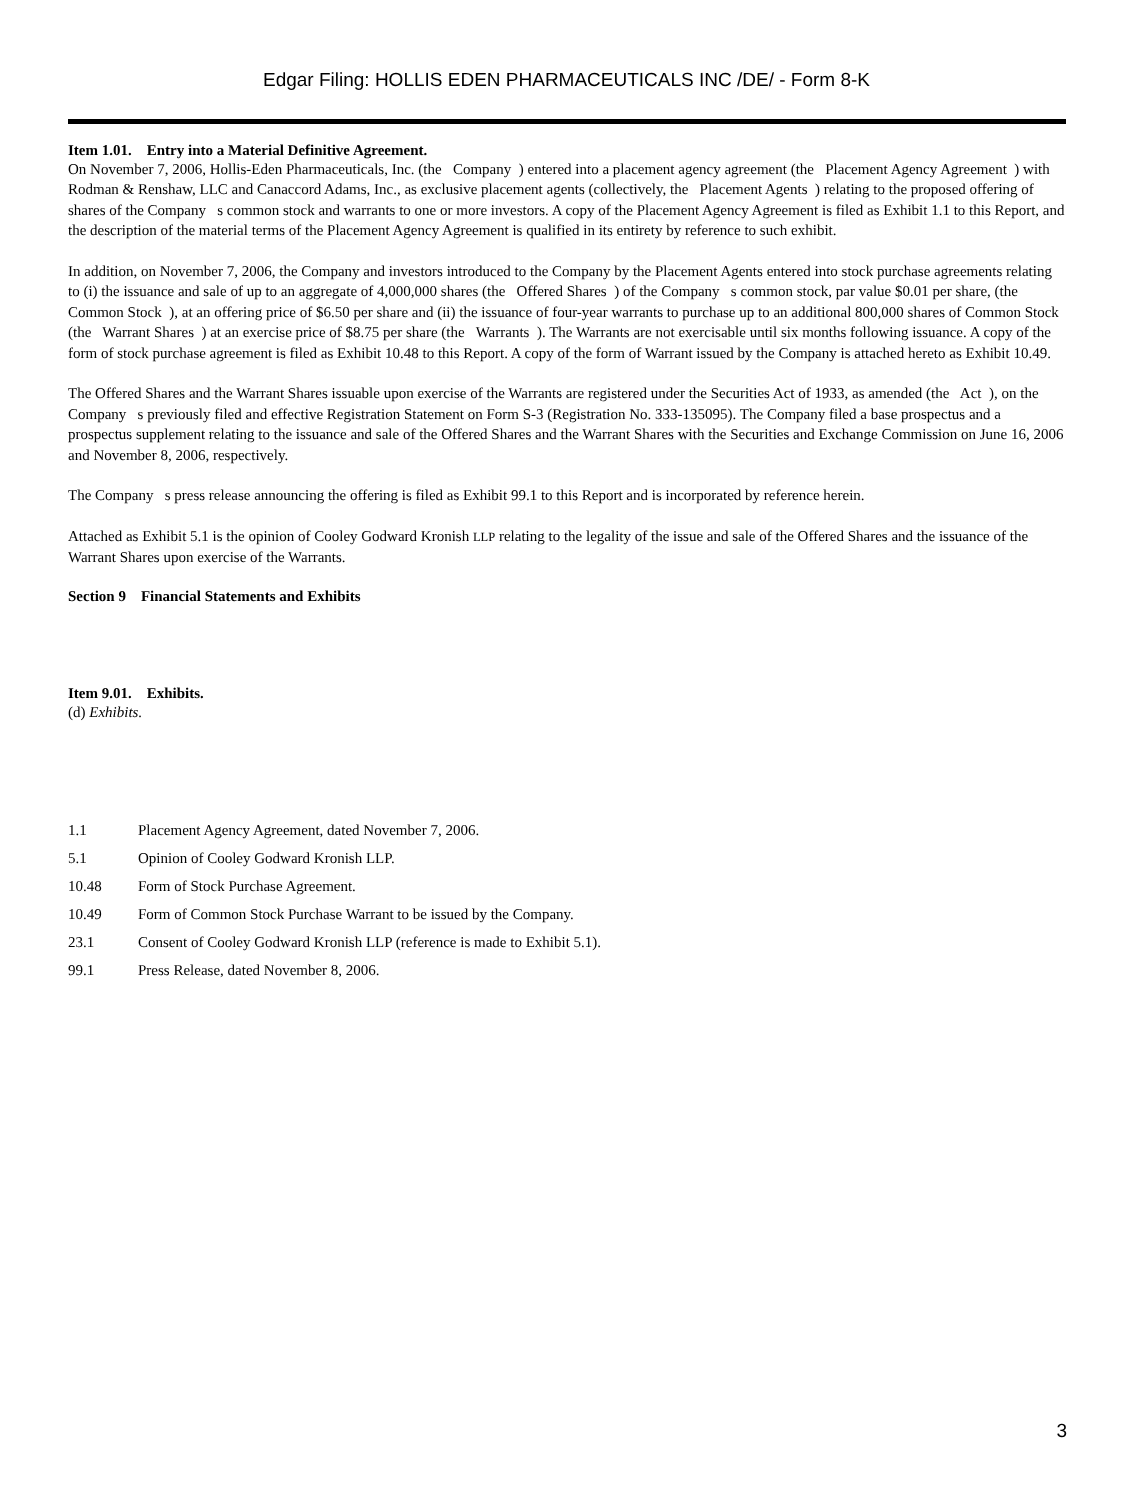Edgar Filing: HOLLIS EDEN PHARMACEUTICALS INC /DE/ - Form 8-K
Item 1.01. Entry into a Material Definitive Agreement.
On November 7, 2006, Hollis-Eden Pharmaceuticals, Inc. (the Company ) entered into a placement agency agreement (the Placement Agency Agreement ) with Rodman & Renshaw, LLC and Canaccord Adams, Inc., as exclusive placement agents (collectively, the Placement Agents ) relating to the proposed offering of shares of the Company s common stock and warrants to one or more investors. A copy of the Placement Agency Agreement is filed as Exhibit 1.1 to this Report, and the description of the material terms of the Placement Agency Agreement is qualified in its entirety by reference to such exhibit.
In addition, on November 7, 2006, the Company and investors introduced to the Company by the Placement Agents entered into stock purchase agreements relating to (i) the issuance and sale of up to an aggregate of 4,000,000 shares (the Offered Shares ) of the Company s common stock, par value $0.01 per share, (the Common Stock ), at an offering price of $6.50 per share and (ii) the issuance of four-year warrants to purchase up to an additional 800,000 shares of Common Stock (the Warrant Shares ) at an exercise price of $8.75 per share (the Warrants ). The Warrants are not exercisable until six months following issuance. A copy of the form of stock purchase agreement is filed as Exhibit 10.48 to this Report. A copy of the form of Warrant issued by the Company is attached hereto as Exhibit 10.49.
The Offered Shares and the Warrant Shares issuable upon exercise of the Warrants are registered under the Securities Act of 1933, as amended (the Act ), on the Company s previously filed and effective Registration Statement on Form S-3 (Registration No. 333-135095). The Company filed a base prospectus and a prospectus supplement relating to the issuance and sale of the Offered Shares and the Warrant Shares with the Securities and Exchange Commission on June 16, 2006 and November 8, 2006, respectively.
The Company s press release announcing the offering is filed as Exhibit 99.1 to this Report and is incorporated by reference herein.
Attached as Exhibit 5.1 is the opinion of Cooley Godward Kronish LLP relating to the legality of the issue and sale of the Offered Shares and the issuance of the Warrant Shares upon exercise of the Warrants.
Section 9 Financial Statements and Exhibits
Item 9.01. Exhibits.
(d) Exhibits.
| 1.1 | Placement Agency Agreement, dated November 7, 2006. |
| 5.1 | Opinion of Cooley Godward Kronish LLP. |
| 10.48 | Form of Stock Purchase Agreement. |
| 10.49 | Form of Common Stock Purchase Warrant to be issued by the Company. |
| 23.1 | Consent of Cooley Godward Kronish LLP (reference is made to Exhibit 5.1). |
| 99.1 | Press Release, dated November 8, 2006. |
3